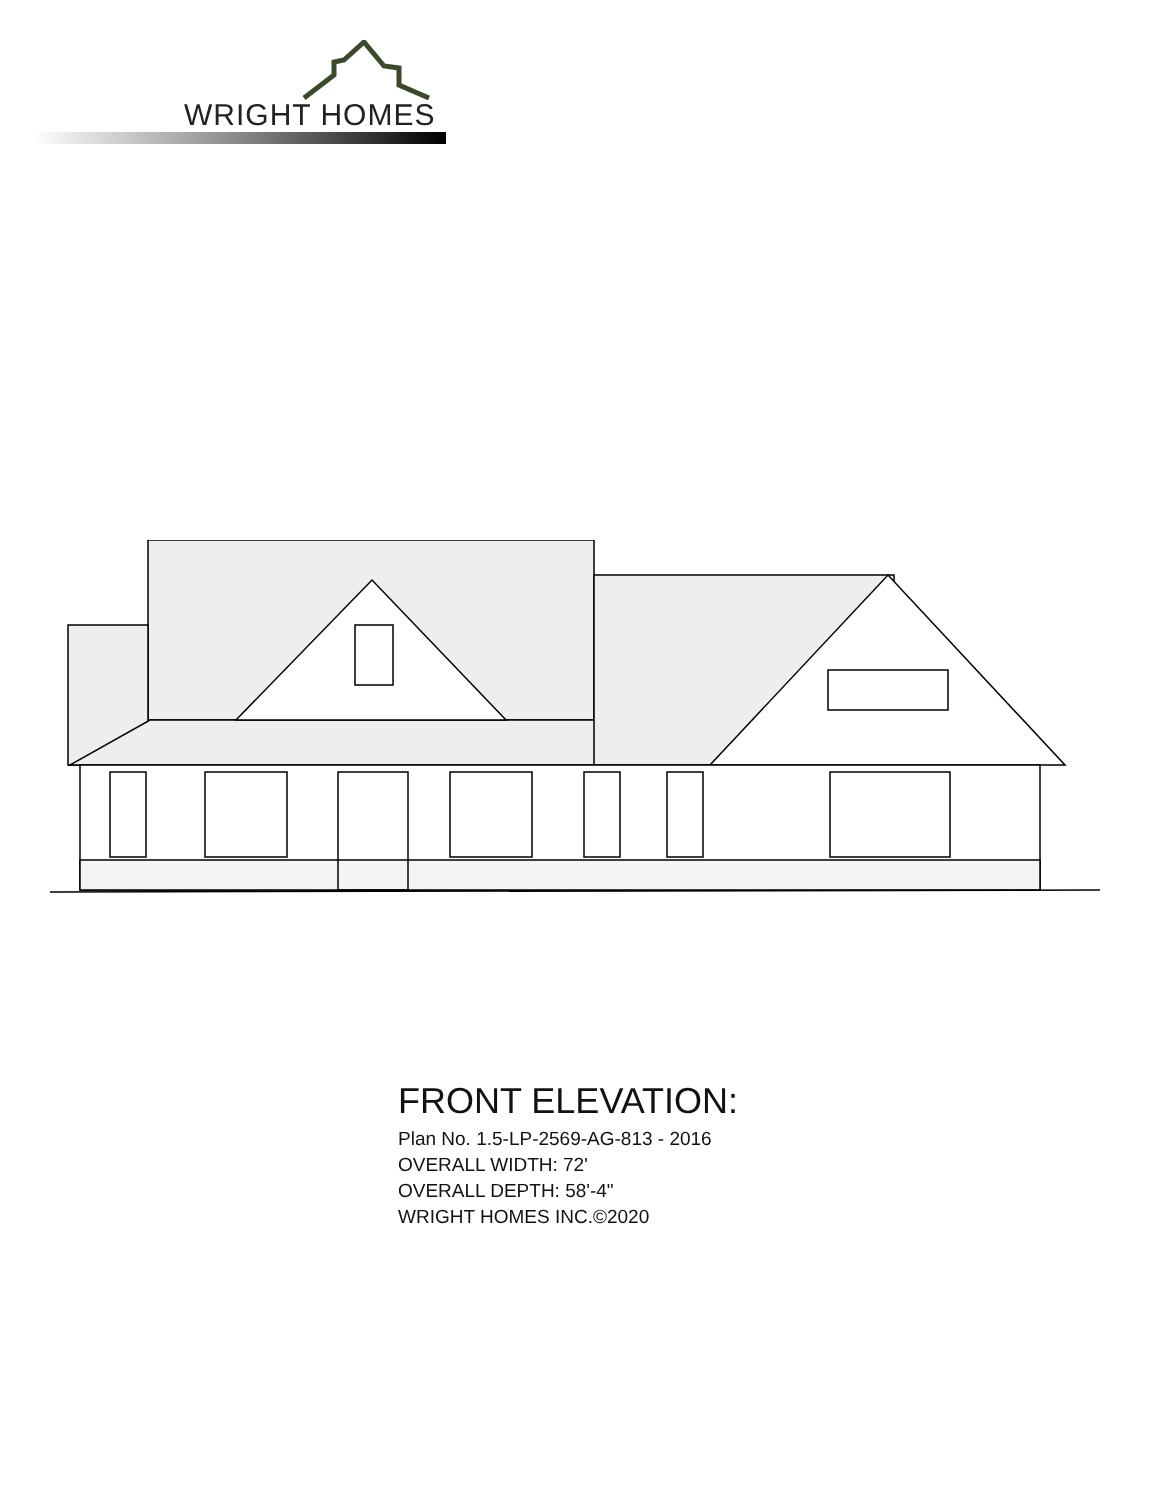WRIGHT HOMES
FRONT ELEVATION:
Plan No. 1.5-LP-2569-AG-813 - 2016
OVERALL WIDTH: 72'
OVERALL DEPTH: 58'-4"
WRIGHT HOMES INC.©2020